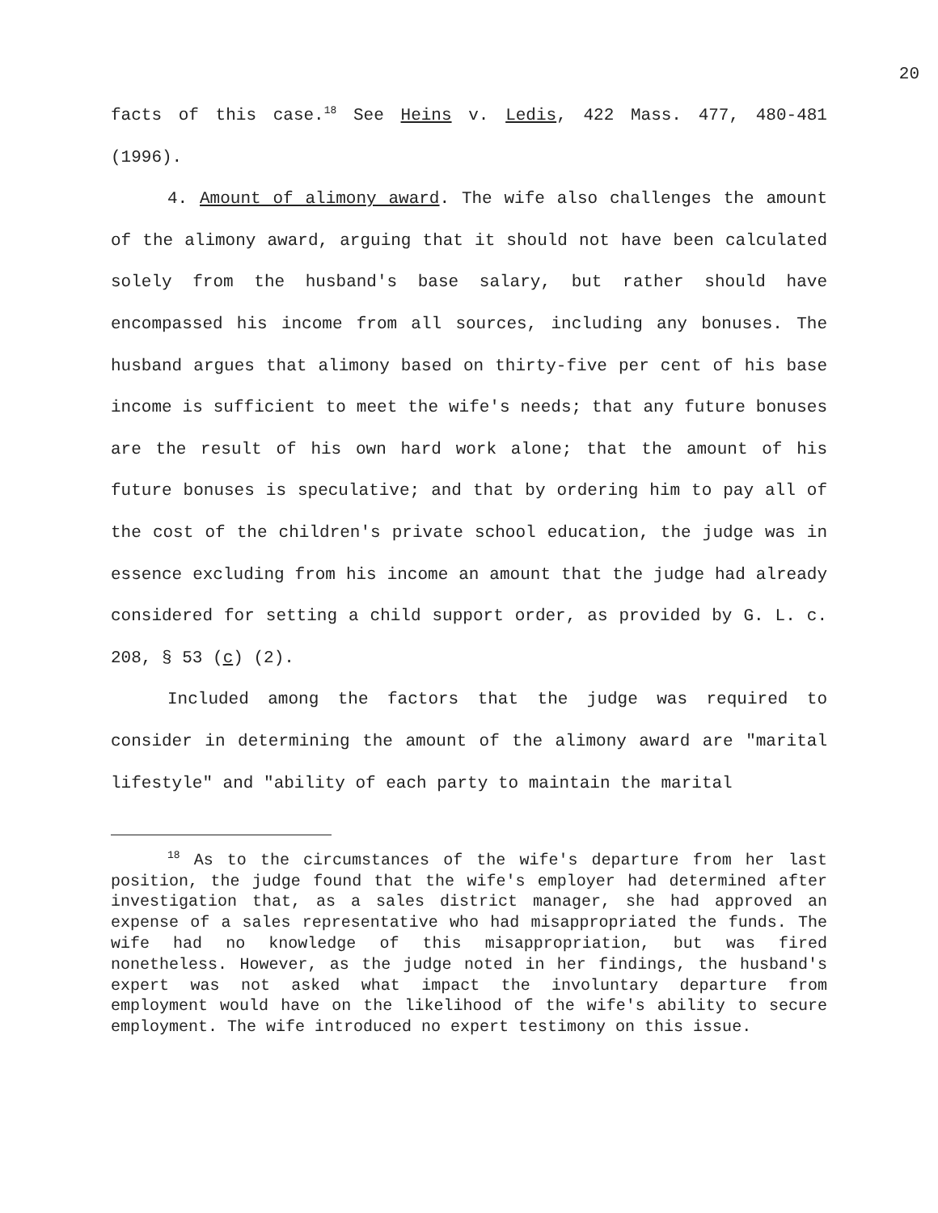20
facts of this case.<sup>18</sup> See Heins v. Ledis, 422 Mass. 477, 480-481 (1996).
4. Amount of alimony award. The wife also challenges the amount of the alimony award, arguing that it should not have been calculated solely from the husband's base salary, but rather should have encompassed his income from all sources, including any bonuses. The husband argues that alimony based on thirty-five per cent of his base income is sufficient to meet the wife's needs; that any future bonuses are the result of his own hard work alone; that the amount of his future bonuses is speculative; and that by ordering him to pay all of the cost of the children's private school education, the judge was in essence excluding from his income an amount that the judge had already considered for setting a child support order, as provided by G. L. c. 208, § 53 (c) (2).
Included among the factors that the judge was required to consider in determining the amount of the alimony award are "marital lifestyle" and "ability of each party to maintain the marital
<sup>18</sup> As to the circumstances of the wife's departure from her last position, the judge found that the wife's employer had determined after investigation that, as a sales district manager, she had approved an expense of a sales representative who had misappropriated the funds. The wife had no knowledge of this misappropriation, but was fired nonetheless. However, as the judge noted in her findings, the husband's expert was not asked what impact the involuntary departure from employment would have on the likelihood of the wife's ability to secure employment. The wife introduced no expert testimony on this issue.